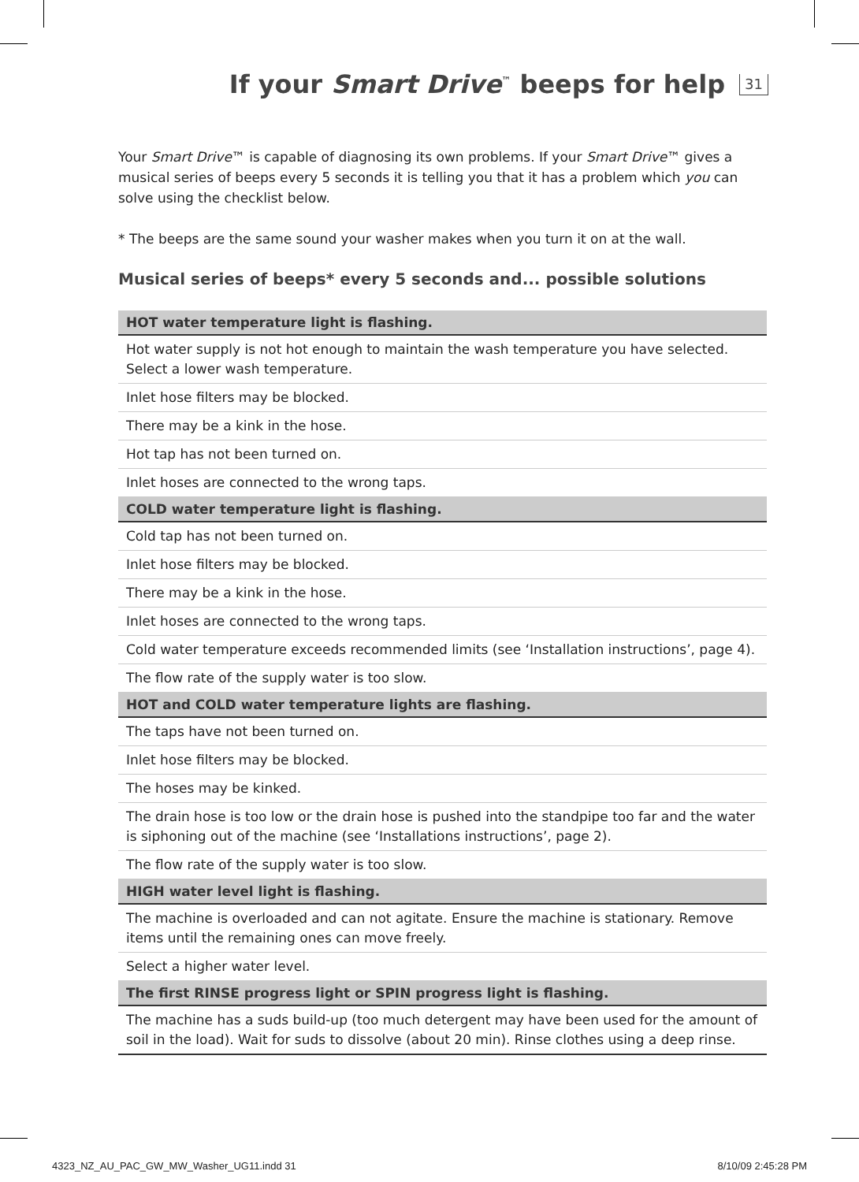If your Smart Drive<sup>™</sup> beeps for help
31
Your Smart Drive™ is capable of diagnosing its own problems. If your Smart Drive™ gives a musical series of beeps every 5 seconds it is telling you that it has a problem which you can solve using the checklist below.
* The beeps are the same sound your washer makes when you turn it on at the wall.
Musical series of beeps* every 5 seconds and... possible solutions
| HOT water temperature light is flashing. |
| --- |
| Hot water supply is not hot enough to maintain the wash temperature you have selected. Select a lower wash temperature. |
| Inlet hose filters may be blocked. |
| There may be a kink in the hose. |
| Hot tap has not been turned on. |
| Inlet hoses are connected to the wrong taps. |
| COLD water temperature light is flashing. |
| Cold tap has not been turned on. |
| Inlet hose filters may be blocked. |
| There may be a kink in the hose. |
| Inlet hoses are connected to the wrong taps. |
| Cold water temperature exceeds recommended limits (see ‘Installation instructions’, page 4). |
| The flow rate of the supply water is too slow. |
| HOT and COLD water temperature lights are flashing. |
| The taps have not been turned on. |
| Inlet hose filters may be blocked. |
| The hoses may be kinked. |
| The drain hose is too low or the drain hose is pushed into the standpipe too far and the water is siphoning out of the machine (see ‘Installations instructions’, page 2). |
| The flow rate of the supply water is too slow. |
| HIGH water level light is flashing. |
| The machine is overloaded and can not agitate. Ensure the machine is stationary. Remove items until the remaining ones can move freely. |
| Select a higher water level. |
| The first RINSE progress light or SPIN progress light is flashing. |
| The machine has a suds build-up (too much detergent may have been used for the amount of soil in the load). Wait for suds to dissolve (about 20 min). Rinse clothes using a deep rinse. |
4323_NZ_AU_PAC_GW_MW_Washer_UG11.indd 31 8/10/09 2:45:28 PM